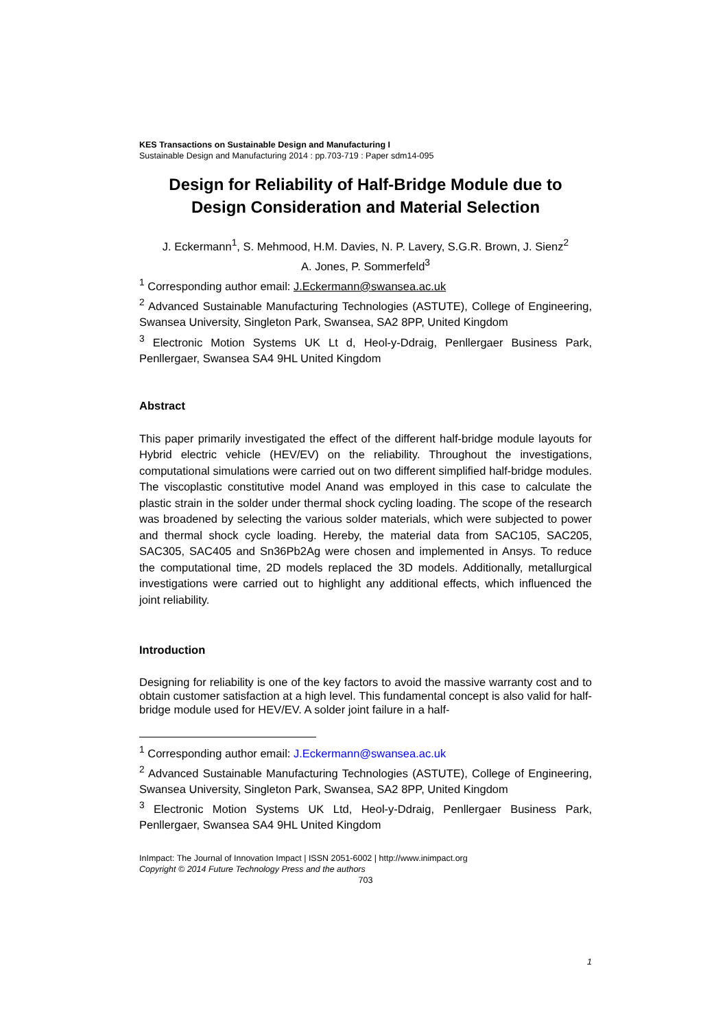KES Transactions on Sustainable Design and Manufacturing I
Sustainable Design and Manufacturing 2014 : pp.703-719 : Paper sdm14-095
Design for Reliability of Half-Bridge Module due to Design Consideration and Material Selection
J. Eckermann<sup>1</sup>, S. Mehmood, H.M. Davies, N. P. Lavery, S.G.R. Brown, J. Sienz<sup>2</sup>
A. Jones, P. Sommerfeld<sup>3</sup>
<sup>1</sup> Corresponding author email: J.Eckermann@swansea.ac.uk
<sup>2</sup> Advanced Sustainable Manufacturing Technologies (ASTUTE), College of Engineering, Swansea University, Singleton Park, Swansea, SA2 8PP, United Kingdom
<sup>3</sup> Electronic Motion Systems UK Lt d, Heol-y-Ddraig, Penllergaer Business Park, Penllergaer, Swansea SA4 9HL United Kingdom
Abstract
This paper primarily investigated the effect of the different half-bridge module layouts for Hybrid electric vehicle (HEV/EV) on the reliability. Throughout the investigations, computational simulations were carried out on two different simplified half-bridge modules. The viscoplastic constitutive model Anand was employed in this case to calculate the plastic strain in the solder under thermal shock cycling loading. The scope of the research was broadened by selecting the various solder materials, which were subjected to power and thermal shock cycle loading. Hereby, the material data from SAC105, SAC205, SAC305, SAC405 and Sn36Pb2Ag were chosen and implemented in Ansys. To reduce the computational time, 2D models replaced the 3D models. Additionally, metallurgical investigations were carried out to highlight any additional effects, which influenced the joint reliability.
Introduction
Designing for reliability is one of the key factors to avoid the massive warranty cost and to obtain customer satisfaction at a high level. This fundamental concept is also valid for half- bridge module used for HEV/EV. A solder joint failure in a half-
<sup>1</sup> Corresponding author email: J.Eckermann@swansea.ac.uk
<sup>2</sup> Advanced Sustainable Manufacturing Technologies (ASTUTE), College of Engineering, Swansea University, Singleton Park, Swansea, SA2 8PP, United Kingdom
<sup>3</sup> Electronic Motion Systems UK Ltd, Heol-y-Ddraig, Penllergaer Business Park, Penllergaer, Swansea SA4 9HL United Kingdom
InImpact: The Journal of Innovation Impact | ISSN 2051-6002 | http://www.inimpact.org
Copyright © 2014 Future Technology Press and the authors
703
1